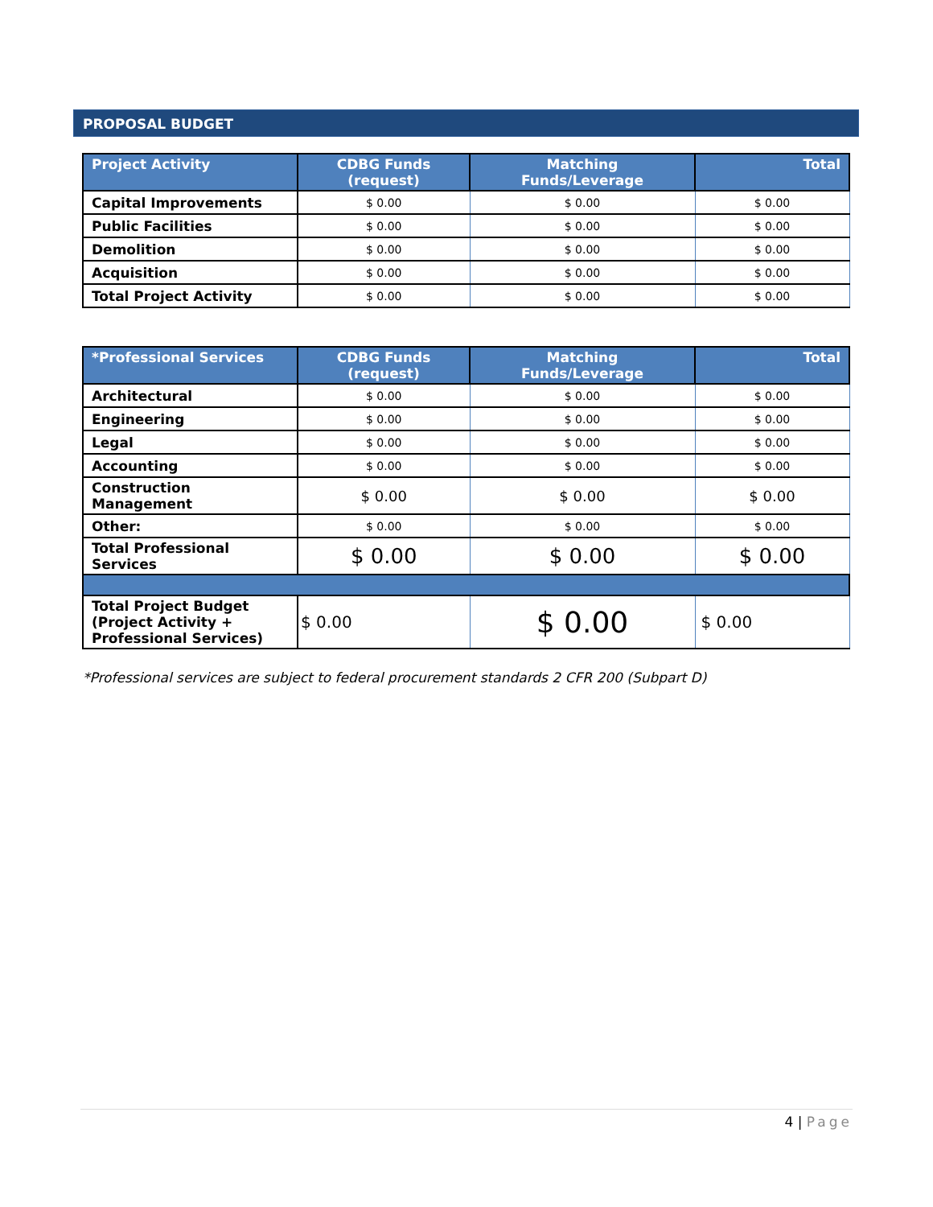PROPOSAL BUDGET
| Project Activity | CDBG Funds (request) | Matching Funds/Leverage | Total |
| --- | --- | --- | --- |
| Capital Improvements | $ 0.00 | $ 0.00 | $ 0.00 |
| Public Facilities | $ 0.00 | $ 0.00 | $ 0.00 |
| Demolition | $ 0.00 | $ 0.00 | $ 0.00 |
| Acquisition | $ 0.00 | $ 0.00 | $ 0.00 |
| Total Project Activity | $ 0.00 | $ 0.00 | $ 0.00 |
| *Professional Services | CDBG Funds (request) | Matching Funds/Leverage | Total |
| --- | --- | --- | --- |
| Architectural | $ 0.00 | $ 0.00 | $ 0.00 |
| Engineering | $ 0.00 | $ 0.00 | $ 0.00 |
| Legal | $ 0.00 | $ 0.00 | $ 0.00 |
| Accounting | $ 0.00 | $ 0.00 | $ 0.00 |
| Construction Management | $ 0.00 | $ 0.00 | $ 0.00 |
| Other: | $ 0.00 | $ 0.00 | $ 0.00 |
| Total Professional Services | $ 0.00 | $ 0.00 | $ 0.00 |
| Total Project Budget (Project Activity + Professional Services) | $ 0.00 | $ 0.00 | $ 0.00 |
*Professional services are subject to federal procurement standards 2 CFR 200 (Subpart D)
4 | Page